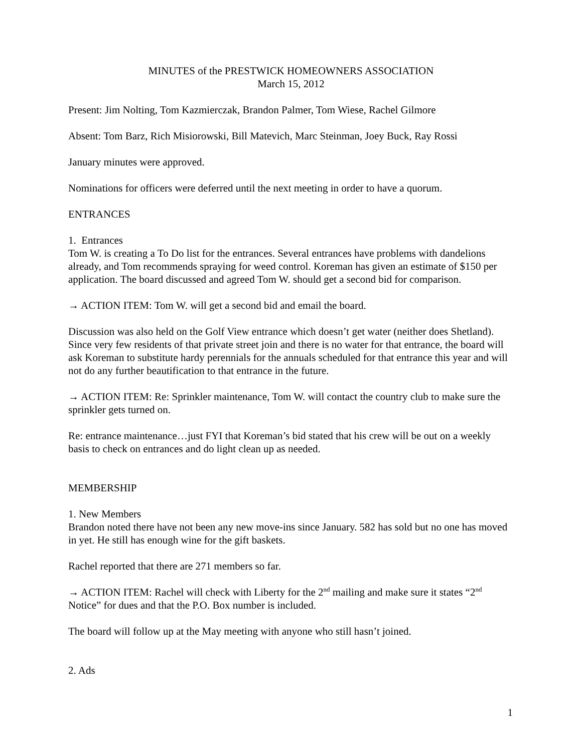MINUTES of the PRESTWICK HOMEOWNERS ASSOCIATION
March 15, 2012
Present: Jim Nolting, Tom Kazmierczak, Brandon Palmer, Tom Wiese, Rachel Gilmore
Absent: Tom Barz, Rich Misiorowski, Bill Matevich, Marc Steinman, Joey Buck, Ray Rossi
January minutes were approved.
Nominations for officers were deferred until the next meeting in order to have a quorum.
ENTRANCES
1. Entrances
Tom W. is creating a To Do list for the entrances. Several entrances have problems with dandelions already, and Tom recommends spraying for weed control. Koreman has given an estimate of $150 per application. The board discussed and agreed Tom W. should get a second bid for comparison.
→ ACTION ITEM: Tom W. will get a second bid and email the board.
Discussion was also held on the Golf View entrance which doesn’t get water (neither does Shetland). Since very few residents of that private street join and there is no water for that entrance, the board will ask Koreman to substitute hardy perennials for the annuals scheduled for that entrance this year and will not do any further beautification to that entrance in the future.
→ ACTION ITEM: Re: Sprinkler maintenance, Tom W. will contact the country club to make sure the sprinkler gets turned on.
Re: entrance maintenance…just FYI that Koreman’s bid stated that his crew will be out on a weekly basis to check on entrances and do light clean up as needed.
MEMBERSHIP
1. New Members
Brandon noted there have not been any new move-ins since January. 582 has sold but no one has moved in yet. He still has enough wine for the gift baskets.
Rachel reported that there are 271 members so far.
→ ACTION ITEM: Rachel will check with Liberty for the 2<sup>nd</sup> mailing and make sure it states “2<sup>nd</sup> Notice” for dues and that the P.O. Box number is included.
The board will follow up at the May meeting with anyone who still hasn’t joined.
2. Ads
1